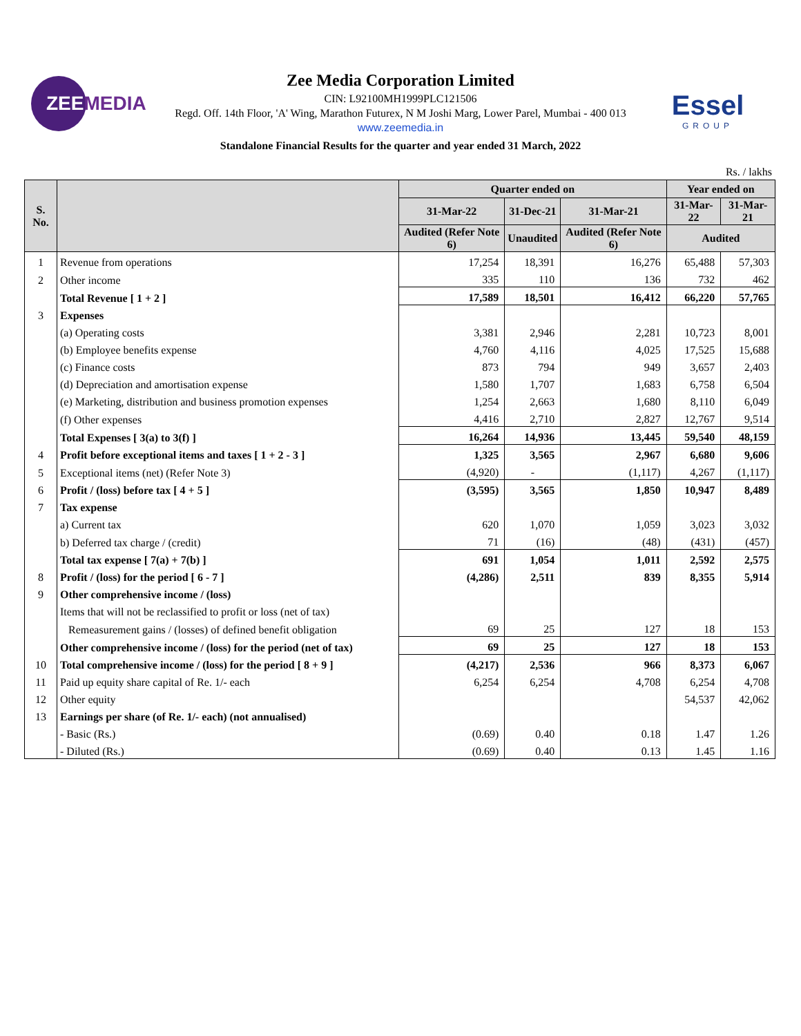ZEEMEDIA
Essel
GROUP
Zee Media Corporation Limited
CIN: L92100MH1999PLC121506
Regd. Off. 14th Floor, 'A' Wing, Marathon Futurex, N M Joshi Marg, Lower Parel, Mumbai - 400 013
www.zeemedia.in
Standalone Financial Results for the quarter and year ended 31 March, 2022
Rs. / lakhs
| S. No. | | Quarter ended on | | | Year ended on | |
| --- | --- | --- | --- | --- | --- | --- |
| | | 31-Mar-22 | 31-Dec-21 | 31-Mar-21 | 31-Mar-22 | 31-Mar-21 |
| | | Audited (Refer Note 6) | Unaudited | Audited (Refer Note 6) | Audited | |
| 1 | Revenue from operations | 17,254 | 18,391 | 16,276 | 65,488 | 57,303 |
| 2 | Other income | 335 | 110 | 136 | 732 | 462 |
| | Total Revenue [ 1 + 2 ] | 17,589 | 18,501 | 16,412 | 66,220 | 57,765 |
| 3 | Expenses | | | | | |
| | (a) Operating costs | 3,381 | 2,946 | 2,281 | 10,723 | 8,001 |
| | (b) Employee benefits expense | 4,760 | 4,116 | 4,025 | 17,525 | 15,688 |
| | (c) Finance costs | 873 | 794 | 949 | 3,657 | 2,403 |
| | (d) Depreciation and amortisation expense | 1,580 | 1,707 | 1,683 | 6,758 | 6,504 |
| | (e) Marketing, distribution and business promotion expenses | 1,254 | 2,663 | 1,680 | 8,110 | 6,049 |
| | (f) Other expenses | 4,416 | 2,710 | 2,827 | 12,767 | 9,514 |
| | Total Expenses [ 3(a) to 3(f) ] | 16,264 | 14,936 | 13,445 | 59,540 | 48,159 |
| 4 | Profit before exceptional items and taxes [ 1 + 2 - 3 ] | 1,325 | 3,565 | 2,967 | 6,680 | 9,606 |
| 5 | Exceptional items (net) (Refer Note 3) | (4,920) | - | (1,117) | 4,267 | (1,117) |
| 6 | Profit / (loss) before tax [ 4 + 5 ] | (3,595) | 3,565 | 1,850 | 10,947 | 8,489 |
| 7 | Tax expense | | | | | |
| | a) Current tax | 620 | 1,070 | 1,059 | 3,023 | 3,032 |
| | b) Deferred tax charge / (credit) | 71 | (16) | (48) | (431) | (457) |
| | Total tax expense [ 7(a) + 7(b) ] | 691 | 1,054 | 1,011 | 2,592 | 2,575 |
| 8 | Profit / (loss) for the period [ 6 - 7 ] | (4,286) | 2,511 | 839 | 8,355 | 5,914 |
| 9 | Other comprehensive income / (loss) | | | | | |
| | Items that will not be reclassified to profit or loss (net of tax) | | | | | |
| | Remeasurement gains / (losses) of defined benefit obligation | 69 | 25 | 127 | 18 | 153 |
| | Other comprehensive income / (loss) for the period (net of tax) | 69 | 25 | 127 | 18 | 153 |
| 10 | Total comprehensive income / (loss) for the period [ 8 + 9 ] | (4,217) | 2,536 | 966 | 8,373 | 6,067 |
| 11 | Paid up equity share capital of Re. 1/- each | 6,254 | 6,254 | 4,708 | 6,254 | 4,708 |
| 12 | Other equity | | | | 54,537 | 42,062 |
| 13 | Earnings per share (of Re. 1/- each) (not annualised) | | | | | |
| | - Basic (Rs.) | (0.69) | 0.40 | 0.18 | 1.47 | 1.26 |
| | - Diluted (Rs.) | (0.69) | 0.40 | 0.13 | 1.45 | 1.16 |